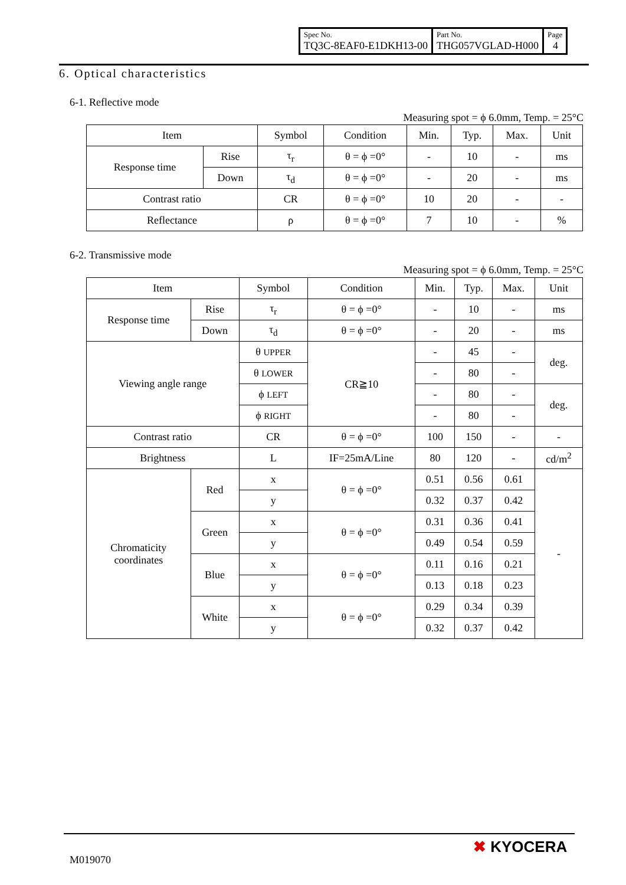| Spec No. TQ3C-8EAF0-E1DKH13-00 | Part No. THG057VGLAD-H000 | Page 4 |
6. Optical characteristics
6-1. Reflective mode
Measuring spot = ϕ 6.0mm, Temp. = 25°C
| Item | | Symbol | Condition | Min. | Typ. | Max. | Unit |
| --- | --- | --- | --- | --- | --- | --- | --- |
| Response time | Rise | τ<sub>r</sub> | θ = ϕ =0° | - | 10 | - | ms |
| | Down | τ<sub>d</sub> | θ = ϕ =0° | - | 20 | - | ms |
| Contrast ratio | | CR | θ = ϕ =0° | 10 | 20 | - | - |
| Reflectance | | ρ | θ = ϕ =0° | 7 | 10 | - | % |
6-2. Transmissive mode
Measuring spot = ϕ 6.0mm, Temp. = 25°C
| Item | | Symbol | Condition | Min. | Typ. | Max. | Unit |
| --- | --- | --- | --- | --- | --- | --- | --- |
| Response time | Rise | τ<sub>r</sub> | θ = ϕ =0° | - | 10 | - | ms |
| | Down | τ<sub>d</sub> | θ = ϕ =0° | - | 20 | - | ms |
| Viewing angle range | | θ UPPER | CR≧10 | - | 45 | - | deg. |
| | | θ LOWER | | - | 80 | - | |
| | | ϕ LEFT | | - | 80 | - | deg. |
| | | ϕ RIGHT | | - | 80 | - | |
| Contrast ratio | | CR | θ = ϕ =0° | 100 | 150 | - | - |
| Brightness | | L | IF=25mA/Line | 80 | 120 | - | cd/m<sup>2</sup> |
| Chromaticity coordinates | Red | x | θ = ϕ =0° | 0.51 | 0.56 | 0.61 | - |
| | | y | | 0.32 | 0.37 | 0.42 | |
| | Green | x | θ = ϕ =0° | 0.31 | 0.36 | 0.41 | |
| | | y | | 0.49 | 0.54 | 0.59 | |
| | Blue | x | θ = ϕ =0° | 0.11 | 0.16 | 0.21 | |
| | | y | | 0.13 | 0.18 | 0.23 | |
| | White | x | θ = ϕ =0° | 0.29 | 0.34 | 0.39 | |
| | | y | | 0.32 | 0.37 | 0.42 | |
✖ KYOCERA
M019070